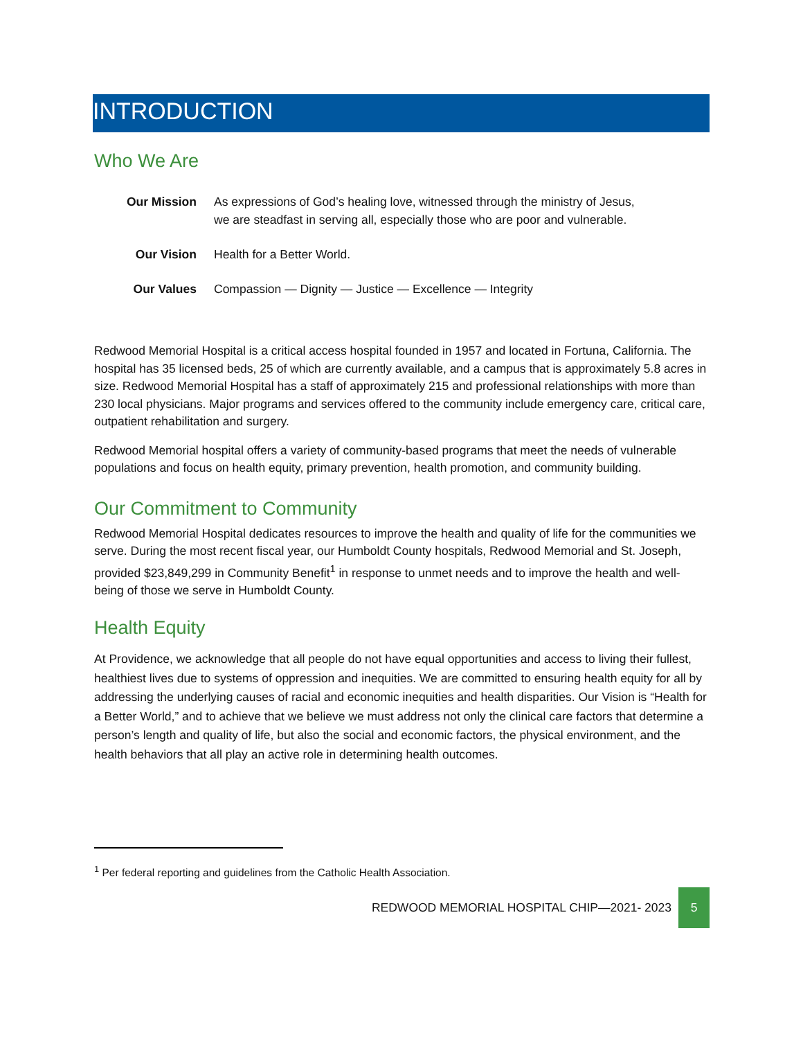INTRODUCTION
Who We Are
| Our Mission | As expressions of God’s healing love, witnessed through the ministry of Jesus, we are steadfast in serving all, especially those who are poor and vulnerable. |
| Our Vision | Health for a Better World. |
| Our Values | Compassion — Dignity — Justice — Excellence — Integrity |
Redwood Memorial Hospital is a critical access hospital founded in 1957 and located in Fortuna, California. The hospital has 35 licensed beds, 25 of which are currently available, and a campus that is approximately 5.8 acres in size. Redwood Memorial Hospital has a staff of approximately 215 and professional relationships with more than 230 local physicians. Major programs and services offered to the community include emergency care, critical care, outpatient rehabilitation and surgery.
Redwood Memorial hospital offers a variety of community-based programs that meet the needs of vulnerable populations and focus on health equity, primary prevention, health promotion, and community building.
Our Commitment to Community
Redwood Memorial Hospital dedicates resources to improve the health and quality of life for the communities we serve. During the most recent fiscal year, our Humboldt County hospitals, Redwood Memorial and St. Joseph, provided $23,849,299 in Community Benefit<sup>1</sup> in response to unmet needs and to improve the health and well-being of those we serve in Humboldt County.
Health Equity
At Providence, we acknowledge that all people do not have equal opportunities and access to living their fullest, healthiest lives due to systems of oppression and inequities. We are committed to ensuring health equity for all by addressing the underlying causes of racial and economic inequities and health disparities. Our Vision is “Health for a Better World,” and to achieve that we believe we must address not only the clinical care factors that determine a person’s length and quality of life, but also the social and economic factors, the physical environment, and the health behaviors that all play an active role in determining health outcomes.
<sup>1</sup> Per federal reporting and guidelines from the Catholic Health Association.
REDWOOD MEMORIAL HOSPITAL CHIP—2021- 2023 5